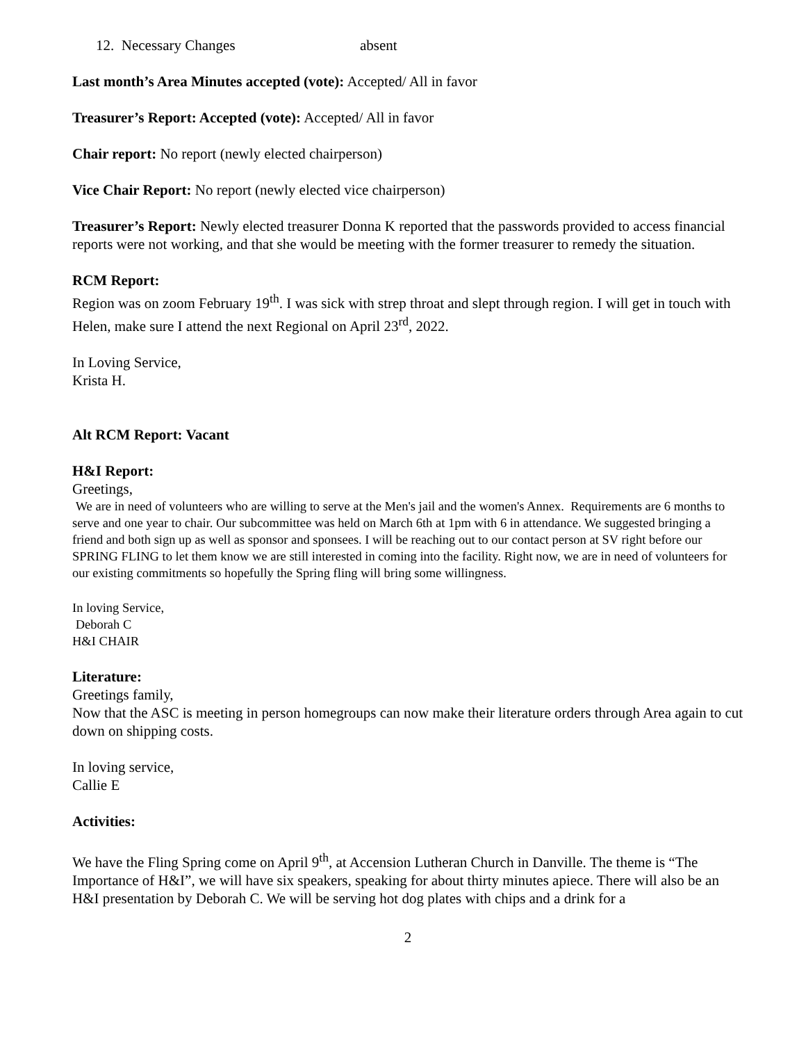12. Necessary Changes absent
Last month’s Area Minutes accepted (vote): Accepted/ All in favor
Treasurer’s Report: Accepted (vote): Accepted/ All in favor
Chair report: No report (newly elected chairperson)
Vice Chair Report: No report (newly elected vice chairperson)
Treasurer’s Report: Newly elected treasurer Donna K reported that the passwords provided to access financial reports were not working, and that she would be meeting with the former treasurer to remedy the situation.
RCM Report:
Region was on zoom February 19<sup>th</sup>. I was sick with strep throat and slept through region. I will get in touch with Helen, make sure I attend the next Regional on April 23<sup>rd</sup>, 2022.
In Loving Service,
Krista H.
Alt RCM Report: Vacant
H&I Report:
Greetings,
We are in need of volunteers who are willing to serve at the Men's jail and the women's Annex. Requirements are 6 months to serve and one year to chair. Our subcommittee was held on March 6th at 1pm with 6 in attendance. We suggested bringing a friend and both sign up as well as sponsor and sponsees. I will be reaching out to our contact person at SV right before our SPRING FLING to let them know we are still interested in coming into the facility. Right now, we are in need of volunteers for our existing commitments so hopefully the Spring fling will bring some willingness.
In loving Service,
Deborah C
H&I CHAIR
Literature:
Greetings family,
Now that the ASC is meeting in person homegroups can now make their literature orders through Area again to cut down on shipping costs.
In loving service,
Callie E
Activities:
We have the Fling Spring come on April 9<sup>th</sup>, at Accension Lutheran Church in Danville. The theme is “The Importance of H&I”, we will have six speakers, speaking for about thirty minutes apiece. There will also be an H&I presentation by Deborah C. We will be serving hot dog plates with chips and a drink for a
2